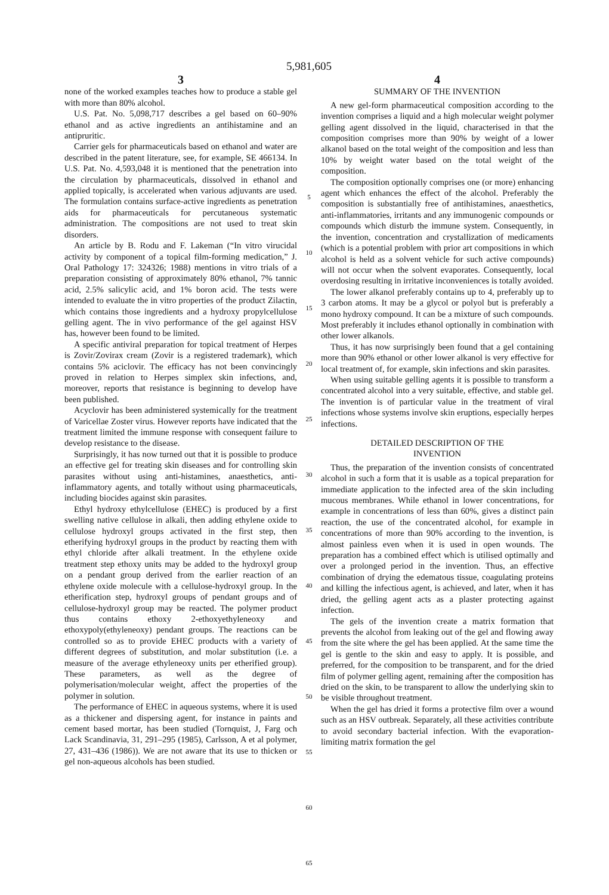5,981,605
3
none of the worked examples teaches how to produce a stable gel with more than 80% alcohol.
U.S. Pat. No. 5,098,717 describes a gel based on 60–90% ethanol and as active ingredients an antihistamine and an antipruritic.
Carrier gels for pharmaceuticals based on ethanol and water are described in the patent literature, see, for example, SE 466134. In U.S. Pat. No. 4,593,048 it is mentioned that the penetration into the circulation by pharmaceuticals, dissolved in ethanol and applied topically, is accelerated when various adjuvants are used. The formulation contains surface-active ingredients as penetration aids for pharmaceuticals for percutaneous systematic administration. The compositions are not used to treat skin disorders.
An article by B. Rodu and F. Lakeman (“In vitro virucidal activity by component of a topical film-forming medication,” J. Oral Pathology 17: 324326; 1988) mentions in vitro trials of a preparation consisting of approximately 80% ethanol, 7% tannic acid, 2.5% salicylic acid, and 1% boron acid. The tests were intended to evaluate the in vitro properties of the product Zilactin, which contains those ingredients and a hydroxy propylcellulose gelling agent. The in vivo performance of the gel against HSV has, however been found to be limited.
A specific antiviral preparation for topical treatment of Herpes is Zovir/Zovirax cream (Zovir is a registered trademark), which contains 5% aciclovir. The efficacy has not been convincingly proved in relation to Herpes simplex skin infections, and, moreover, reports that resistance is beginning to develop have been published.
Acyclovir has been administered systemically for the treatment of Varicellae Zoster virus. However reports have indicated that the treatment limited the immune response with consequent failure to develop resistance to the disease.
Surprisingly, it has now turned out that it is possible to produce an effective gel for treating skin diseases and for controlling skin parasites without using anti-histamines, anaesthetics, anti-inflammatory agents, and totally without using pharmaceuticals, including biocides against skin parasites.
Ethyl hydroxy ethylcellulose (EHEC) is produced by a first swelling native cellulose in alkali, then adding ethylene oxide to cellulose hydroxyl groups activated in the first step, then etherifying hydroxyl groups in the product by reacting them with ethyl chloride after alkali treatment. In the ethylene oxide treatment step ethoxy units may be added to the hydroxyl group on a pendant group derived from the earlier reaction of an ethylene oxide molecule with a cellulose-hydroxyl group. In the etherification step, hydroxyl groups of pendant groups and of cellulose-hydroxyl group may be reacted. The polymer product thus contains ethoxy 2-ethoxyethyleneoxy and ethoxypoly(ethyleneoxy) pendant groups. The reactions can be controlled so as to provide EHEC products with a variety of different degrees of substitution, and molar substitution (i.e. a measure of the average ethyleneoxy units per etherified group). These parameters, as well as the degree of polymerisation/molecular weight, affect the properties of the polymer in solution.
The performance of EHEC in aqueous systems, where it is used as a thickener and dispersing agent, for instance in paints and cement based mortar, has been studied (Tornquist, J, Farg och Lack Scandinavia, 31, 291–295 (1985), Carlsson, A et al polymer, 27, 431–436 (1986)). We are not aware that its use to thicken or gel non-aqueous alcohols has been studied.
5
10
15
20
25
30
35
40
45
50
55
60
65
4
SUMMARY OF THE INVENTION
A new gel-form pharmaceutical composition according to the invention comprises a liquid and a high molecular weight polymer gelling agent dissolved in the liquid, characterised in that the composition comprises more than 90% by weight of a lower alkanol based on the total weight of the composition and less than 10% by weight water based on the total weight of the composition.
The composition optionally comprises one (or more) enhancing agent which enhances the effect of the alcohol. Preferably the composition is substantially free of antihistamines, anaesthetics, anti-inflammatories, irritants and any immunogenic compounds or compounds which disturb the immune system. Consequently, in the invention, concentration and crystallization of medicaments (which is a potential problem with prior art compositions in which alcohol is held as a solvent vehicle for such active compounds) will not occur when the solvent evaporates. Consequently, local overdosing resulting in irritative inconveniences is totally avoided.
The lower alkanol preferably contains up to 4, preferably up to 3 carbon atoms. It may be a glycol or polyol but is preferably a mono hydroxy compound. It can be a mixture of such compounds. Most preferably it includes ethanol optionally in combination with other lower alkanols.
Thus, it has now surprisingly been found that a gel containing more than 90% ethanol or other lower alkanol is very effective for local treatment of, for example, skin infections and skin parasites.
When using suitable gelling agents it is possible to transform a concentrated alcohol into a very suitable, effective, and stable gel. The invention is of particular value in the treatment of viral infections whose systems involve skin eruptions, especially herpes infections.
DETAILED DESCRIPTION OF THE
INVENTION
Thus, the preparation of the invention consists of concentrated alcohol in such a form that it is usable as a topical preparation for immediate application to the infected area of the skin including mucous membranes. While ethanol in lower concentrations, for example in concentrations of less than 60%, gives a distinct pain reaction, the use of the concentrated alcohol, for example in concentrations of more than 90% according to the invention, is almost painless even when it is used in open wounds. The preparation has a combined effect which is utilised optimally and over a prolonged period in the invention. Thus, an effective combination of drying the edematous tissue, coagulating proteins and killing the infectious agent, is achieved, and later, when it has dried, the gelling agent acts as a plaster protecting against infection.
The gels of the invention create a matrix formation that prevents the alcohol from leaking out of the gel and flowing away from the site where the gel has been applied. At the same time the gel is gentle to the skin and easy to apply. It is possible, and preferred, for the composition to be transparent, and for the dried film of polymer gelling agent, remaining after the composition has dried on the skin, to be transparent to allow the underlying skin to be visible throughout treatment.
When the gel has dried it forms a protective film over a wound such as an HSV outbreak. Separately, all these activities contribute to avoid secondary bacterial infection. With the evaporation-limiting matrix formation the gel